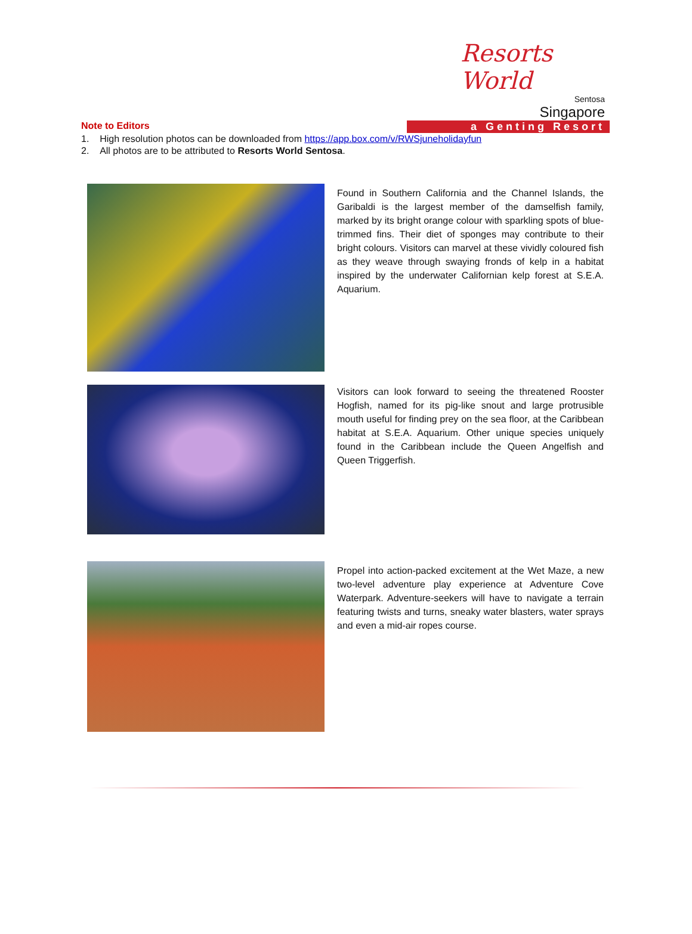Resorts World
Sentosa
Singapore
a Genting Resort
Note to Editors
1. High resolution photos can be downloaded from https://app.box.com/v/RWSjuneholidayfun
2. All photos are to be attributed to Resorts World Sentosa.
Found in Southern California and the Channel Islands, the Garibaldi is the largest member of the damselfish family, marked by its bright orange colour with sparkling spots of blue-trimmed fins. Their diet of sponges may contribute to their bright colours. Visitors can marvel at these vividly coloured fish as they weave through swaying fronds of kelp in a habitat inspired by the underwater Californian kelp forest at S.E.A. Aquarium.
Visitors can look forward to seeing the threatened Rooster Hogfish, named for its pig-like snout and large protrusible mouth useful for finding prey on the sea floor, at the Caribbean habitat at S.E.A. Aquarium. Other unique species uniquely found in the Caribbean include the Queen Angelfish and Queen Triggerfish.
Propel into action-packed excitement at the Wet Maze, a new two-level adventure play experience at Adventure Cove Waterpark. Adventure-seekers will have to navigate a terrain featuring twists and turns, sneaky water blasters, water sprays and even a mid-air ropes course.